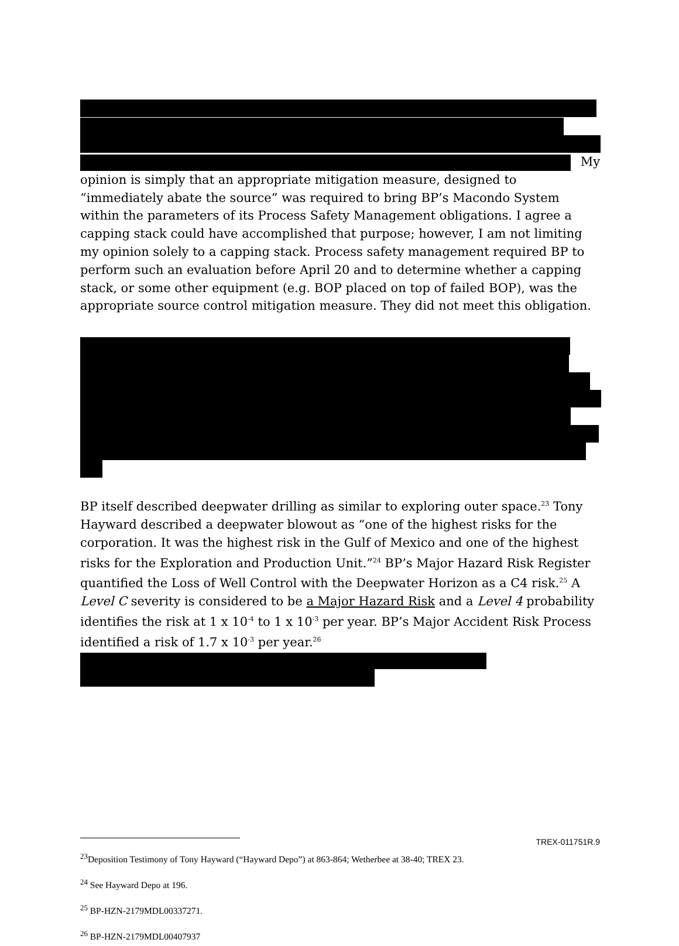My
opinion is simply that an appropriate mitigation measure, designed to “immediately abate the source” was required to bring BP’s Macondo System within the parameters of its Process Safety Management obligations. I agree a capping stack could have accomplished that purpose; however, I am not limiting my opinion solely to a capping stack. Process safety management required BP to perform such an evaluation before April 20 and to determine whether a capping stack, or some other equipment (e.g. BOP placed on top of failed BOP), was the appropriate source control mitigation measure. They did not meet this obligation.
BP itself described deepwater drilling as similar to exploring outer space.<sup>23</sup> Tony Hayward described a deepwater blowout as “one of the highest risks for the corporation. It was the highest risk in the Gulf of Mexico and one of the highest risks for the Exploration and Production Unit.”<sup>24</sup> BP’s Major Hazard Risk Register quantified the Loss of Well Control with the Deepwater Horizon as a C4 risk.<sup>25</sup> A Level C severity is considered to be a Major Hazard Risk and a Level 4 probability identifies the risk at 1 x 10<sup>-4</sup> to 1 x 10<sup>-3</sup> per year. BP’s Major Accident Risk Process identified a risk of 1.7 x 10<sup>-3</sup> per year.<sup>26</sup>
<sup>23</sup> Deposition Testimony of Tony Hayward (“Hayward Depo”) at 863-864; Wetherbee at 38-40; TREX 23.
<sup>24</sup> See Hayward Depo at 196.
<sup>25</sup> BP-HZN-2179MDL00337271.
<sup>26</sup> BP-HZN-2179MDL00407937
TREX-011751R.9